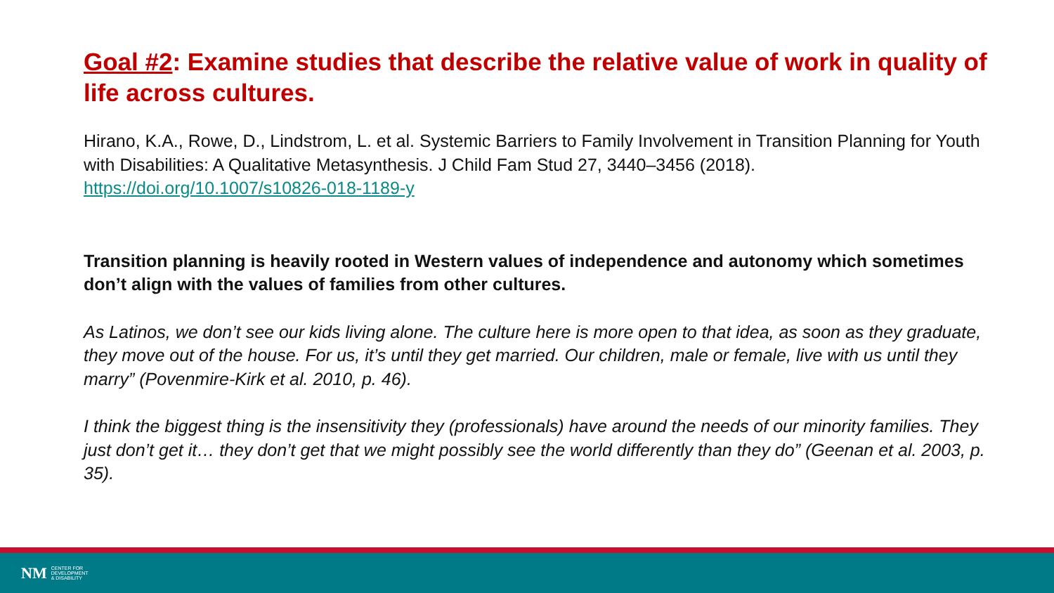Goal #2: Examine studies that describe the relative value of work in quality of life across cultures.
Hirano, K.A., Rowe, D., Lindstrom, L. et al. Systemic Barriers to Family Involvement in Transition Planning for Youth with Disabilities: A Qualitative Metasynthesis. J Child Fam Stud 27, 3440–3456 (2018). https://doi.org/10.1007/s10826-018-1189-y
Transition planning is heavily rooted in Western values of independence and autonomy which sometimes don’t align with the values of families from other cultures.
As Latinos, we don’t see our kids living alone. The culture here is more open to that idea, as soon as they graduate, they move out of the house. For us, it’s until they get married. Our children, male or female, live with us until they marry” (Povenmire-Kirk et al. 2010, p. 46).
I think the biggest thing is the insensitivity they (professionals) have around the needs of our minority families. They just don’t get it… they don’t get that we might possibly see the world differently than they do” (Geenan et al. 2003, p. 35).
NM CENTER FOR
DEVELOPMENT
& DISABILITY